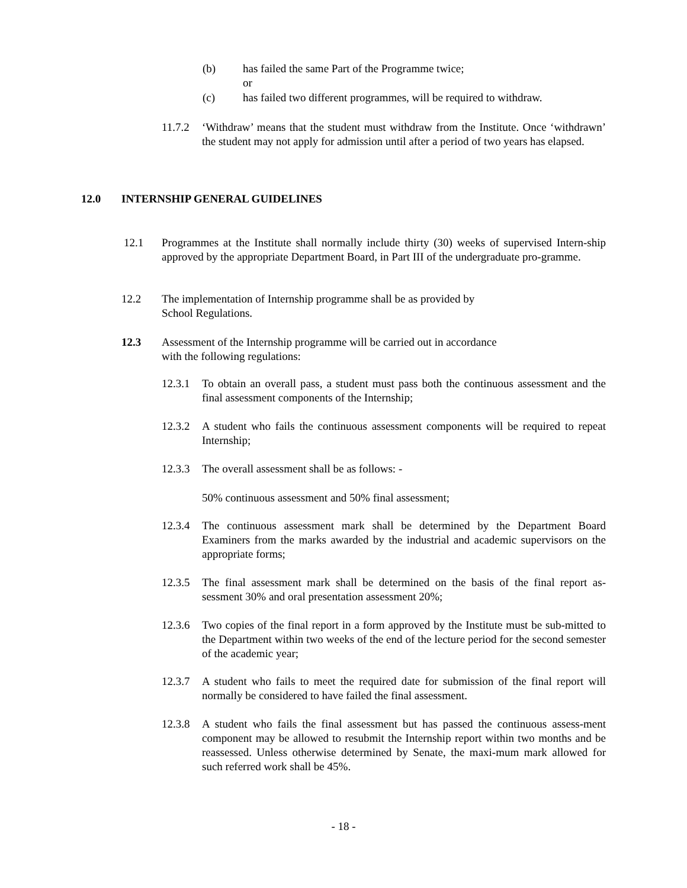(b) has failed the same Part of the Programme twice;
or
(c) has failed two different programmes, will be required to withdraw.
11.7.2 ‘Withdraw’ means that the student must withdraw from the Institute. Once ‘withdrawn’ the student may not apply for admission until after a period of two years has elapsed.
12.0 INTERNSHIP GENERAL GUIDELINES
12.1 Programmes at the Institute shall normally include thirty (30) weeks of supervised Intern-ship approved by the appropriate Department Board, in Part III of the undergraduate pro-gramme.
12.2 The implementation of Internship programme shall be as provided by
School Regulations.
12.3 Assessment of the Internship programme will be carried out in accordance
with the following regulations:
12.3.1 To obtain an overall pass, a student must pass both the continuous assessment and the final assessment components of the Internship;
12.3.2 A student who fails the continuous assessment components will be required to repeat Internship;
12.3.3 The overall assessment shall be as follows: -
50% continuous assessment and 50% final assessment;
12.3.4 The continuous assessment mark shall be determined by the Department Board Examiners from the marks awarded by the industrial and academic supervisors on the appropriate forms;
12.3.5 The final assessment mark shall be determined on the basis of the final report as-sessment 30% and oral presentation assessment 20%;
12.3.6 Two copies of the final report in a form approved by the Institute must be sub-mitted to the Department within two weeks of the end of the lecture period for the second semester of the academic year;
12.3.7 A student who fails to meet the required date for submission of the final report will normally be considered to have failed the final assessment.
12.3.8 A student who fails the final assessment but has passed the continuous assess-ment component may be allowed to resubmit the Internship report within two months and be reassessed. Unless otherwise determined by Senate, the maxi-mum mark allowed for such referred work shall be 45%.
- 18 -